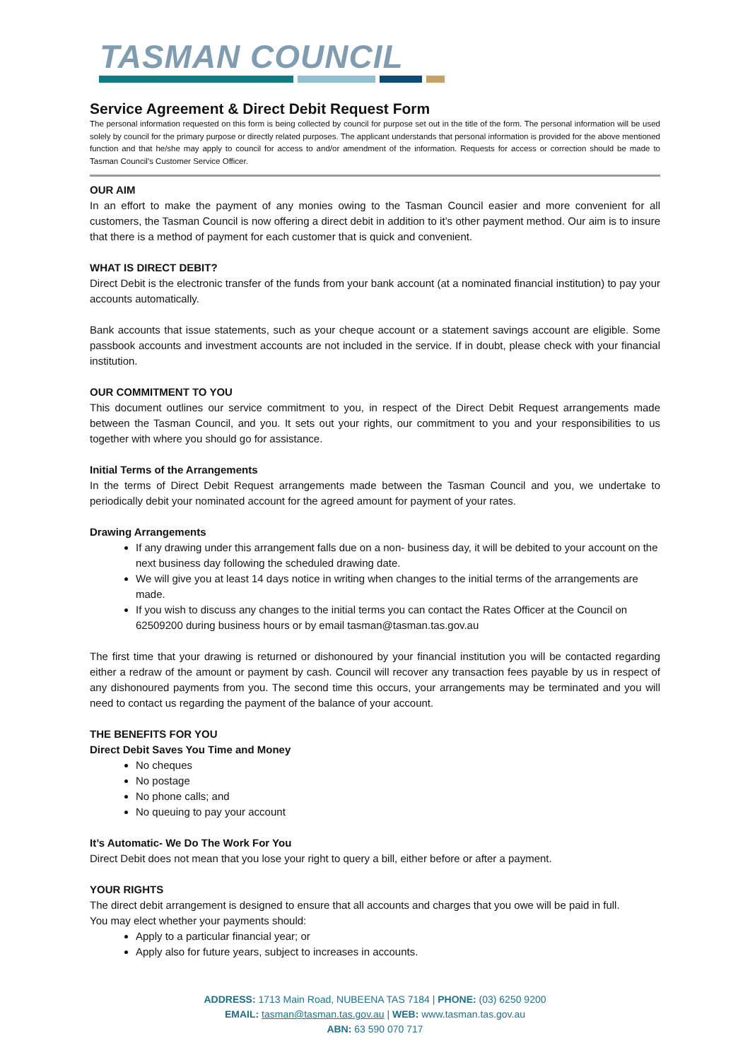TASMAN COUNCIL
Service Agreement & Direct Debit Request Form
The personal information requested on this form is being collected by council for purpose set out in the title of the form. The personal information will be used solely by council for the primary purpose or directly related purposes. The applicant understands that personal information is provided for the above mentioned function and that he/she may apply to council for access to and/or amendment of the information. Requests for access or correction should be made to Tasman Council’s Customer Service Officer.
OUR AIM
In an effort to make the payment of any monies owing to the Tasman Council easier and more convenient for all customers, the Tasman Council is now offering a direct debit in addition to it’s other payment method. Our aim is to insure that there is a method of payment for each customer that is quick and convenient.
WHAT IS DIRECT DEBIT?
Direct Debit is the electronic transfer of the funds from your bank account (at a nominated financial institution) to pay your accounts automatically.
Bank accounts that issue statements, such as your cheque account or a statement savings account are eligible. Some passbook accounts and investment accounts are not included in the service. If in doubt, please check with your financial institution.
OUR COMMITMENT TO YOU
This document outlines our service commitment to you, in respect of the Direct Debit Request arrangements made between the Tasman Council, and you. It sets out your rights, our commitment to you and your responsibilities to us together with where you should go for assistance.
Initial Terms of the Arrangements
In the terms of Direct Debit Request arrangements made between the Tasman Council and you, we undertake to periodically debit your nominated account for the agreed amount for payment of your rates.
Drawing Arrangements
If any drawing under this arrangement falls due on a non- business day, it will be debited to your account on the next business day following the scheduled drawing date.
We will give you at least 14 days notice in writing when changes to the initial terms of the arrangements are made.
If you wish to discuss any changes to the initial terms you can contact the Rates Officer at the Council on 62509200 during business hours or by email tasman@tasman.tas.gov.au
The first time that your drawing is returned or dishonoured by your financial institution you will be contacted regarding either a redraw of the amount or payment by cash. Council will recover any transaction fees payable by us in respect of any dishonoured payments from you. The second time this occurs, your arrangements may be terminated and you will need to contact us regarding the payment of the balance of your account.
THE BENEFITS FOR YOU
Direct Debit Saves You Time and Money
No cheques
No postage
No phone calls; and
No queuing to pay your account
It’s Automatic- We Do The Work For You
Direct Debit does not mean that you lose your right to query a bill, either before or after a payment.
YOUR RIGHTS
The direct debit arrangement is designed to ensure that all accounts and charges that you owe will be paid in full.
You may elect whether your payments should:
Apply to a particular financial year; or
Apply also for future years, subject to increases in accounts.
ADDRESS: 1713 Main Road, NUBEENA TAS 7184 | PHONE: (03) 6250 9200
EMAIL: tasman@tasman.tas.gov.au | WEB: www.tasman.tas.gov.au
ABN: 63 590 070 717